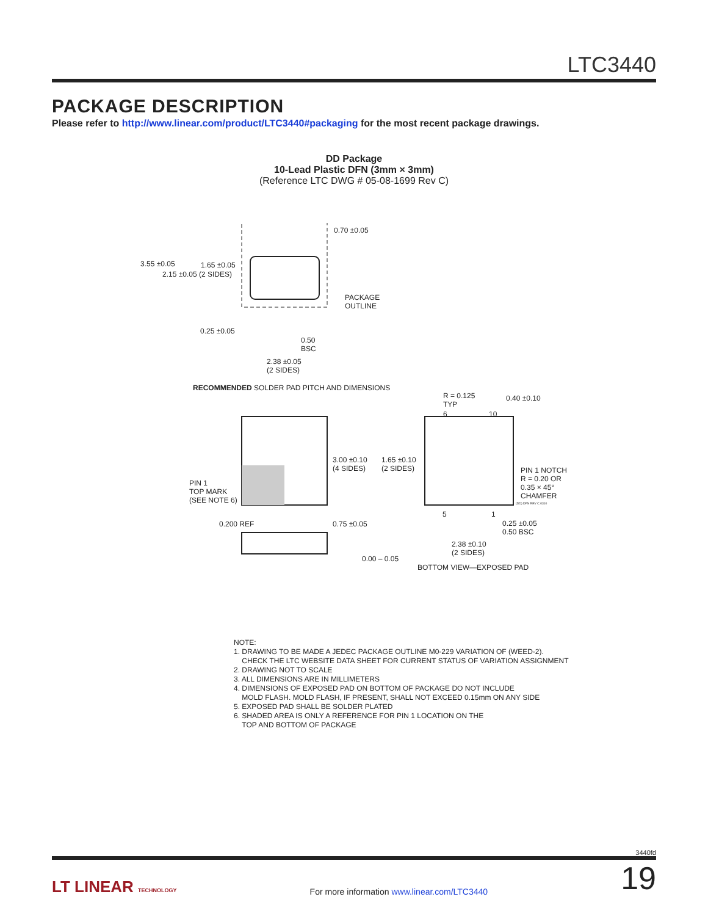LTC3440
PACKAGE DESCRIPTION
Please refer to http://www.linear.com/product/LTC3440#packaging for the most recent package drawings.
DD Package
10-Lead Plastic DFN (3mm × 3mm)
(Reference LTC DWG # 05-08-1699 Rev C)
0.70 ±0.05
3.55 ±0.05 1.65 ±0.05
2.15 ±0.05 (2 SIDES)
PACKAGE
OUTLINE
0.25 ±0.05
0.50
BSC
2.38 ±0.05
(2 SIDES)
RECOMMENDED SOLDER PAD PITCH AND DIMENSIONS
R = 0.125
TYP
0.40 ±0.10
6 10
3.00 ±0.10
(4 SIDES)
1.65 ±0.10
(2 SIDES) PIN 1 NOTCH
R = 0.20 OR
0.35 × 45°
CHAMFER
PIN 1
TOP MARK
(SEE NOTE 6) (DD) DFN REV C 0310
5 1
0.200 REF 0.75 ±0.05 0.25 ±0.05
0.50 BSC
2.38 ±0.10
(2 SIDES)
0.00 – 0.05
BOTTOM VIEW—EXPOSED PAD
NOTE:
1. DRAWING TO BE MADE A JEDEC PACKAGE OUTLINE M0-229 VARIATION OF (WEED-2).
CHECK THE LTC WEBSITE DATA SHEET FOR CURRENT STATUS OF VARIATION ASSIGNMENT
2. DRAWING NOT TO SCALE
3. ALL DIMENSIONS ARE IN MILLIMETERS
4. DIMENSIONS OF EXPOSED PAD ON BOTTOM OF PACKAGE DO NOT INCLUDE
MOLD FLASH. MOLD FLASH, IF PRESENT, SHALL NOT EXCEED 0.15mm ON ANY SIDE
5. EXPOSED PAD SHALL BE SOLDER PLATED
6. SHADED AREA IS ONLY A REFERENCE FOR PIN 1 LOCATION ON THE
TOP AND BOTTOM OF PACKAGE
3440fd
LT LINEAR TECHNOLOGY For more information www.linear.com/LTC3440 19